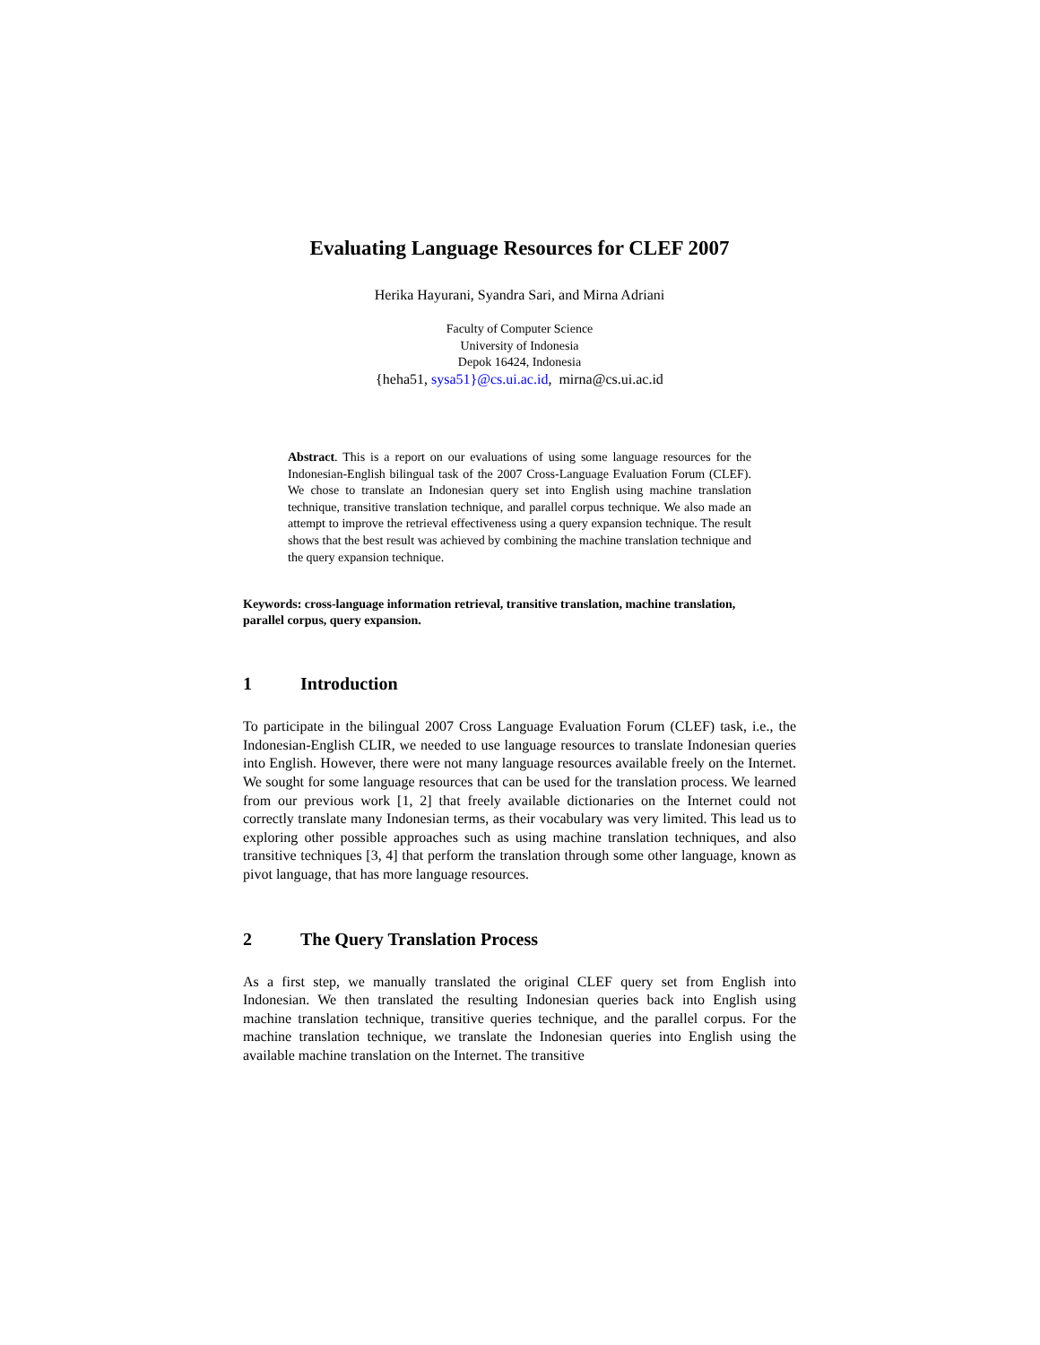Evaluating Language Resources for CLEF 2007
Herika Hayurani, Syandra Sari, and Mirna Adriani
Faculty of Computer Science
University of Indonesia
Depok 16424, Indonesia
{heha51, sysa51}@cs.ui.ac.id, mirna@cs.ui.ac.id
Abstract. This is a report on our evaluations of using some language resources for the Indonesian-English bilingual task of the 2007 Cross-Language Evaluation Forum (CLEF). We chose to translate an Indonesian query set into English using machine translation technique, transitive translation technique, and parallel corpus technique. We also made an attempt to improve the retrieval effectiveness using a query expansion technique. The result shows that the best result was achieved by combining the machine translation technique and the query expansion technique.
Keywords: cross-language information retrieval, transitive translation, machine translation, parallel corpus, query expansion.
1 Introduction
To participate in the bilingual 2007 Cross Language Evaluation Forum (CLEF) task, i.e., the Indonesian-English CLIR, we needed to use language resources to translate Indonesian queries into English. However, there were not many language resources available freely on the Internet. We sought for some language resources that can be used for the translation process. We learned from our previous work [1, 2] that freely available dictionaries on the Internet could not correctly translate many Indonesian terms, as their vocabulary was very limited. This lead us to exploring other possible approaches such as using machine translation techniques, and also transitive techniques [3, 4] that perform the translation through some other language, known as pivot language, that has more language resources.
2 The Query Translation Process
As a first step, we manually translated the original CLEF query set from English into Indonesian. We then translated the resulting Indonesian queries back into English using machine translation technique, transitive queries technique, and the parallel corpus. For the machine translation technique, we translate the Indonesian queries into English using the available machine translation on the Internet. The transitive